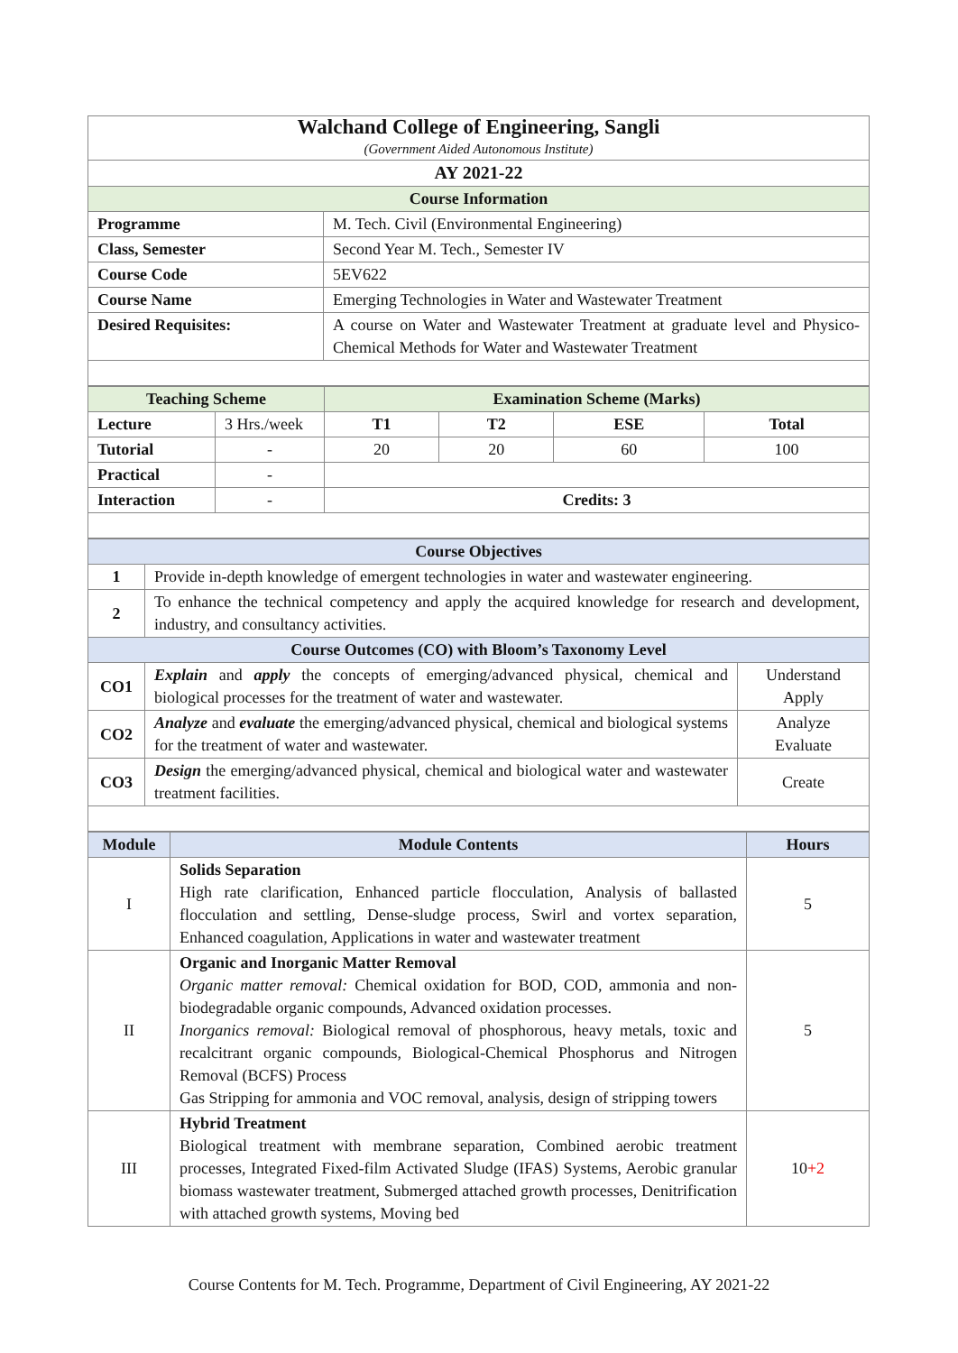| Walchand College of Engineering, Sangli (Government Aided Autonomous Institute) | |
| AY 2021-22 | |
| Course Information | |
| Programme | M. Tech. Civil (Environmental Engineering) |
| Class, Semester | Second Year M. Tech., Semester IV |
| Course Code | 5EV622 |
| Course Name | Emerging Technologies in Water and Wastewater Treatment |
| Desired Requisites: | A course on Water and Wastewater Treatment at graduate level and Physico-Chemical Methods for Water and Wastewater Treatment |
| Teaching Scheme | | Examination Scheme (Marks) | | | |
| --- | --- | --- | --- | --- | --- |
| Lecture | 3 Hrs./week | T1 | T2 | ESE | Total |
| Tutorial | - | 20 | 20 | 60 | 100 |
| Practical | - | | | | |
| Interaction | - | Credits: 3 | | | |
| Course Objectives | | |
| --- | --- | --- |
| 1 | Provide in-depth knowledge of emergent technologies in water and wastewater engineering. | |
| 2 | To enhance the technical competency and apply the acquired knowledge for research and development, industry, and consultancy activities. | |
| Course Outcomes (CO) with Bloom’s Taxonomy Level | | |
| CO1 | Explain and apply the concepts of emerging/advanced physical, chemical and biological processes for the treatment of water and wastewater. | Understand Apply |
| CO2 | Analyze and evaluate the emerging/advanced physical, chemical and biological systems for the treatment of water and wastewater. | Analyze Evaluate |
| CO3 | Design the emerging/advanced physical, chemical and biological water and wastewater treatment facilities. | Create |
| Module | Module Contents | Hours |
| --- | --- | --- |
| I | Solids Separation High rate clarification, Enhanced particle flocculation, Analysis of ballasted flocculation and settling, Dense-sludge process, Swirl and vortex separation, Enhanced coagulation, Applications in water and wastewater treatment | 5 |
| II | Organic and Inorganic Matter Removal Organic matter removal: Chemical oxidation for BOD, COD, ammonia and non-biodegradable organic compounds, Advanced oxidation processes. Inorganics removal: Biological removal of phosphorous, heavy metals, toxic and recalcitrant organic compounds, Biological-Chemical Phosphorus and Nitrogen Removal (BCFS) Process Gas Stripping for ammonia and VOC removal, analysis, design of stripping towers | 5 |
| III | Hybrid Treatment Biological treatment with membrane separation, Combined aerobic treatment processes, Integrated Fixed-film Activated Sludge (IFAS) Systems, Aerobic granular biomass wastewater treatment, Submerged attached growth processes, Denitrification with attached growth systems, Moving bed | 10 +2 |
Course Contents for M. Tech. Programme, Department of Civil Engineering, AY 2021-22